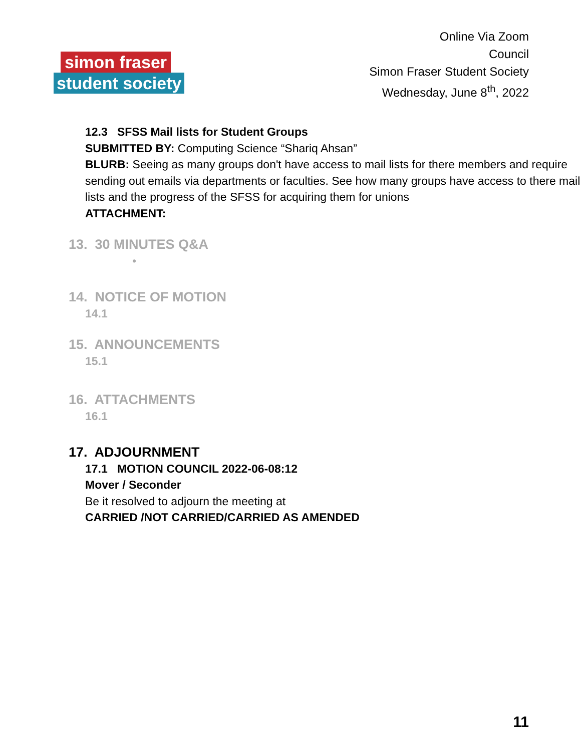simon fraser
student society
Online Via Zoom
Council
Simon Fraser Student Society
Wednesday, June 8<sup>th</sup>, 2022
12.3 SFSS Mail lists for Student Groups
SUBMITTED BY: Computing Science “Shariq Ahsan”
BLURB: Seeing as many groups don't have access to mail lists for there members and require sending out emails via departments or faculties. See how many groups have access to there mail lists and the progress of the SFSS for acquiring them for unions
ATTACHMENT:
13. 30 MINUTES Q&A
•
14. NOTICE OF MOTION
14.1
15. ANNOUNCEMENTS
15.1
16. ATTACHMENTS
16.1
17. ADJOURNMENT
17.1 MOTION COUNCIL 2022-06-08:12
Mover / Seconder
Be it resolved to adjourn the meeting at
CARRIED /NOT CARRIED/CARRIED AS AMENDED
11